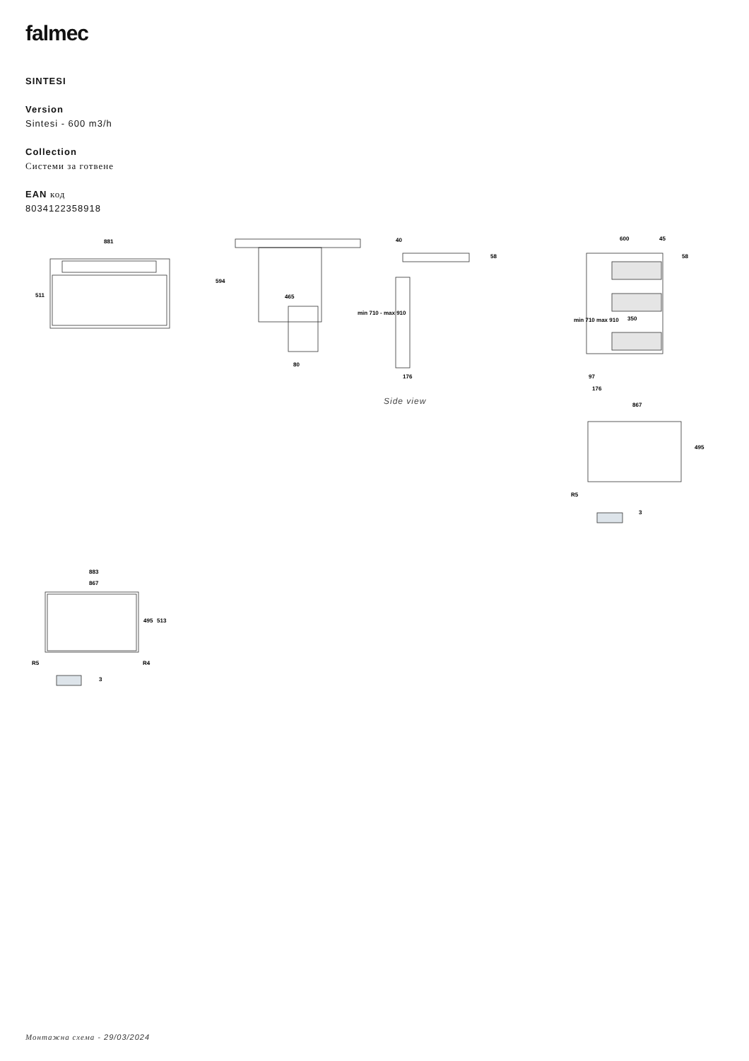falmec
SINTESI
Version
Sintesi - 600 m3/h
Collection
Системи за готвене
EAN код
8034122358918
881
511
465
80
594
min 710 - max 910
40
58
176
600
45
58
350
min 710 max 910
97
176
867
495
R5
3
883
867
495
513
R5
R4
3
Side view
Монтажна схема - 29/03/2024